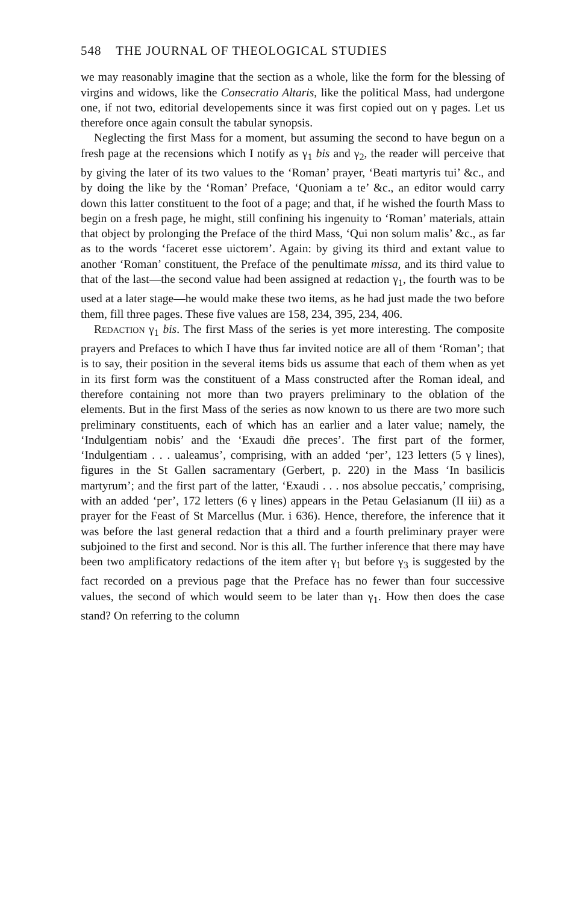548 THE JOURNAL OF THEOLOGICAL STUDIES
we may reasonably imagine that the section as a whole, like the form for the blessing of virgins and widows, like the Consecratio Altaris, like the political Mass, had undergone one, if not two, editorial developements since it was first copied out on γ pages. Let us therefore once again consult the tabular synopsis.
Neglecting the first Mass for a moment, but assuming the second to have begun on a fresh page at the recensions which I notify as γ<sub>1</sub> bis and γ<sub>2</sub>, the reader will perceive that by giving the later of its two values to the ‘Roman’ prayer, ‘Beati martyris tui’ &c., and by doing the like by the ‘Roman’ Preface, ‘Quoniam a te’ &c., an editor would carry down this latter constituent to the foot of a page; and that, if he wished the fourth Mass to begin on a fresh page, he might, still confining his ingenuity to ‘Roman’ materials, attain that object by prolonging the Preface of the third Mass, ‘Qui non solum malis’ &c., as far as to the words ‘faceret esse uictorem’. Again: by giving its third and extant value to another ‘Roman’ constituent, the Preface of the penultimate missa, and its third value to that of the last—the second value had been assigned at redaction γ<sub>1</sub>, the fourth was to be used at a later stage—he would make these two items, as he had just made the two before them, fill three pages. These five values are 158, 234, 395, 234, 406.
Redaction γ<sub>1</sub> bis. The first Mass of the series is yet more interesting. The composite prayers and Prefaces to which I have thus far invited notice are all of them ‘Roman’; that is to say, their position in the several items bids us assume that each of them when as yet in its first form was the constituent of a Mass constructed after the Roman ideal, and therefore containing not more than two prayers preliminary to the oblation of the elements. But in the first Mass of the series as now known to us there are two more such preliminary constituents, each of which has an earlier and a later value; namely, the ‘Indulgentiam nobis’ and the ‘Exaudi dñe preces’. The first part of the former, ‘Indulgentiam . . . ualeamus’, comprising, with an added ‘per’, 123 letters (5 γ lines), figures in the St Gallen sacramentary (Gerbert, p. 220) in the Mass ‘In basilicis martyrum’; and the first part of the latter, ‘Exaudi . . . nos absolue peccatis,’ comprising, with an added ‘per’, 172 letters (6 γ lines) appears in the Petau Gelasianum (II iii) as a prayer for the Feast of St Marcellus (Mur. i 636). Hence, therefore, the inference that it was before the last general redaction that a third and a fourth preliminary prayer were subjoined to the first and second. Nor is this all. The further inference that there may have been two amplificatory redactions of the item after γ<sub>1</sub> but before γ<sub>3</sub> is suggested by the fact recorded on a previous page that the Preface has no fewer than four successive values, the second of which would seem to be later than γ<sub>1</sub>. How then does the case stand? On referring to the column